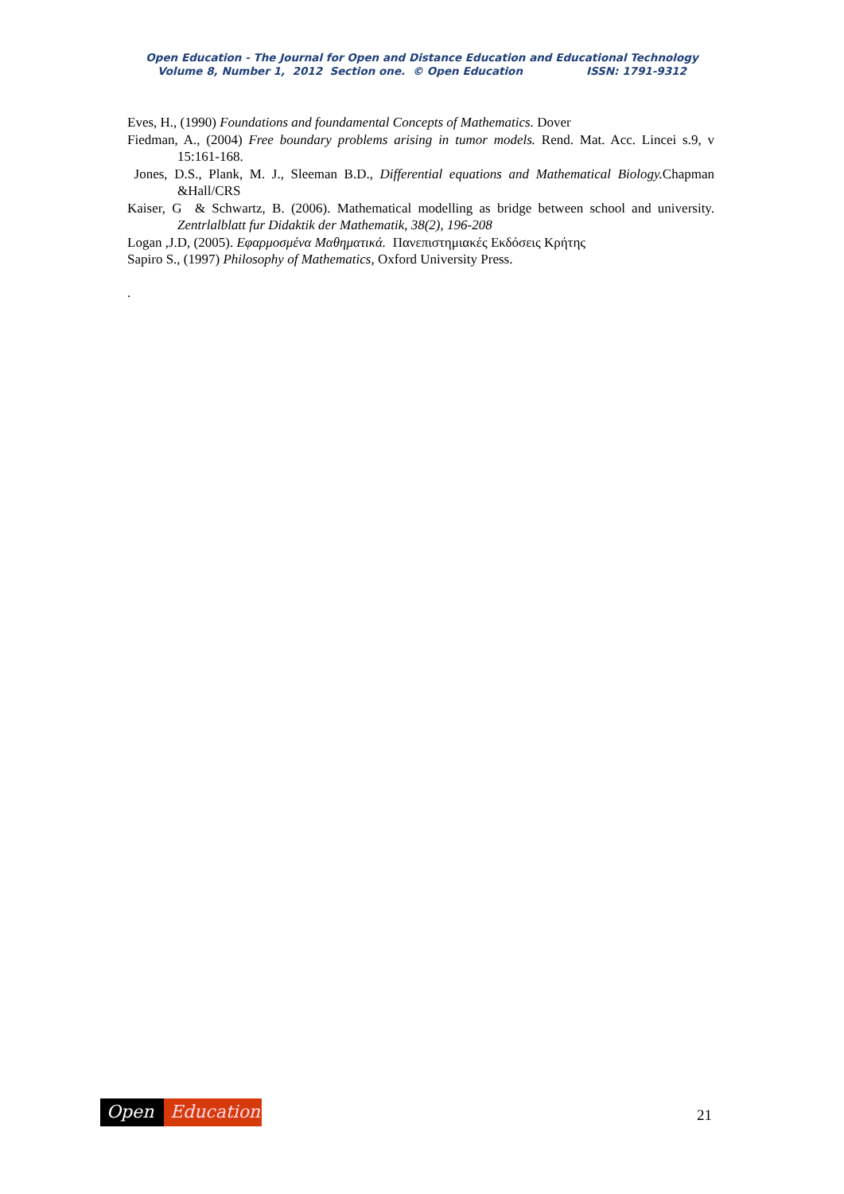Open Education - The Journal for Open and Distance Education and Educational Technology
Volume 8, Number 1, 2012 Section one. © Open Education ISSN: 1791-9312
Eves, H., (1990) Foundations and foundamental Concepts of Mathematics. Dover
Fiedman, A., (2004) Free boundary problems arising in tumor models. Rend. Mat. Acc. Lincei s.9, v 15:161-168.
Jones, D.S., Plank, M. J., Sleeman B.D., Differential equations and Mathematical Biology. Chapman &Hall/CRS
Kaiser, G & Schwartz, B. (2006). Mathematical modelling as bridge between school and university. Zentrlalblatt fur Didaktik der Mathematik, 38(2), 196-208
Logan ,J.D, (2005). Εφαρμοσμένα Μαθηματικά. Πανεπιστημιακές Εκδόσεις Κρήτης
Sapiro S., (1997) Philosophy of Mathematics, Oxford University Press.
.
Open Education 21